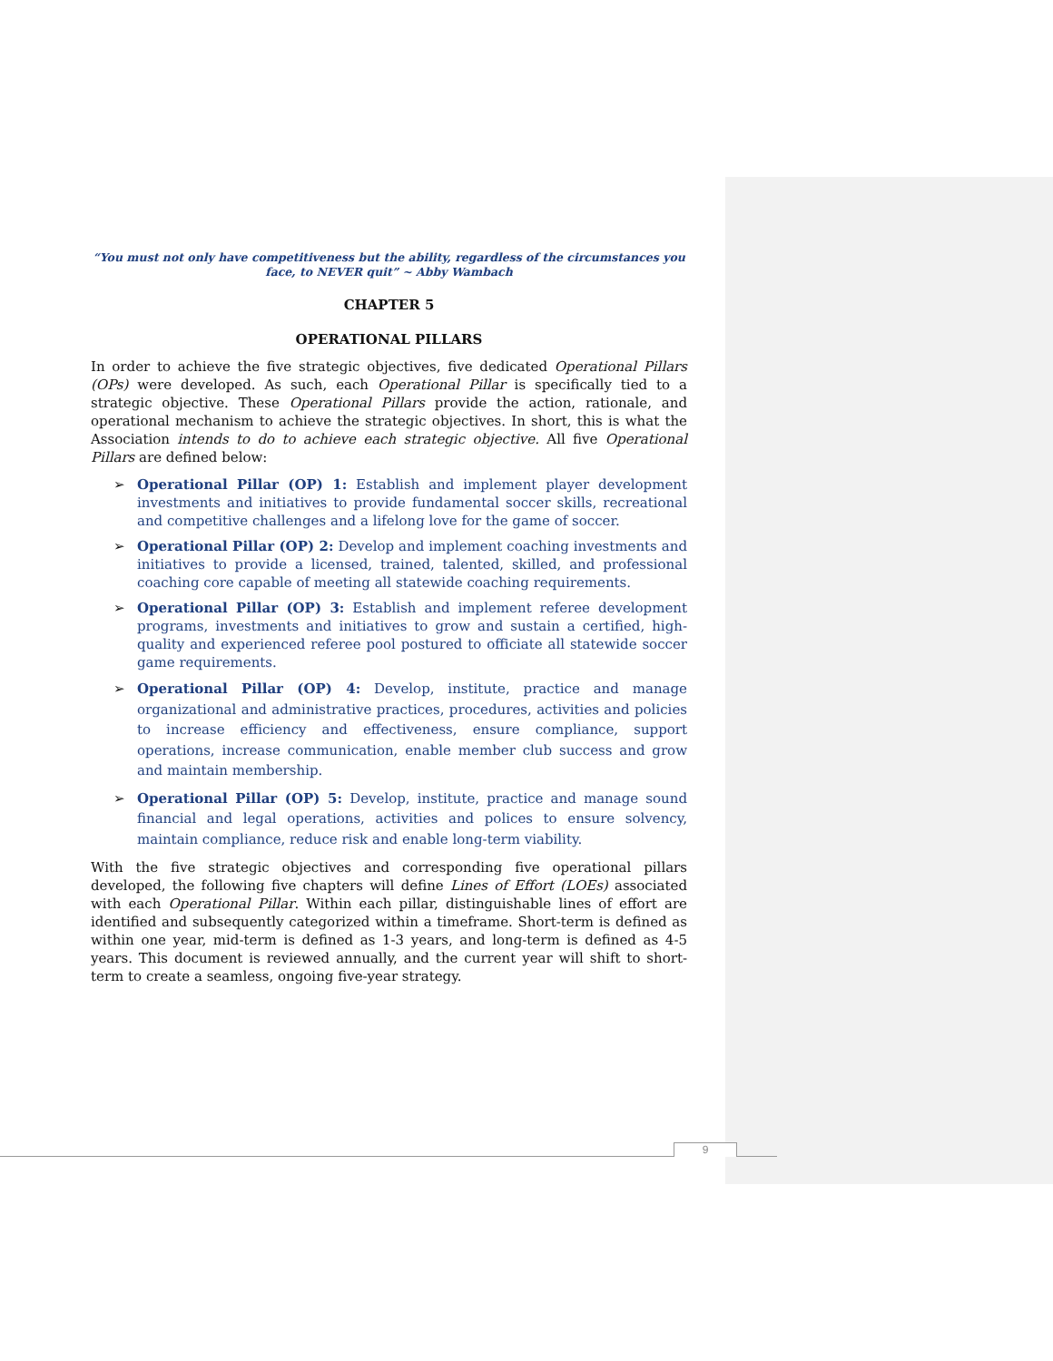“You must not only have competitiveness but the ability, regardless of the circumstances you face, to NEVER quit” ~ Abby Wambach
CHAPTER 5
OPERATIONAL PILLARS
In order to achieve the five strategic objectives, five dedicated Operational Pillars (OPs) were developed. As such, each Operational Pillar is specifically tied to a strategic objective. These Operational Pillars provide the action, rationale, and operational mechanism to achieve the strategic objectives. In short, this is what the Association intends to do to achieve each strategic objective. All five Operational Pillars are defined below:
➢ Operational Pillar (OP) 1: Establish and implement player development investments and initiatives to provide fundamental soccer skills, recreational and competitive challenges and a lifelong love for the game of soccer.
➢ Operational Pillar (OP) 2: Develop and implement coaching investments and initiatives to provide a licensed, trained, talented, skilled, and professional coaching core capable of meeting all statewide coaching requirements.
➢ Operational Pillar (OP) 3: Establish and implement referee development programs, investments and initiatives to grow and sustain a certified, high-quality and experienced referee pool postured to officiate all statewide soccer game requirements.
➢ Operational Pillar (OP) 4: Develop, institute, practice and manage organizational and administrative practices, procedures, activities and policies to increase efficiency and effectiveness, ensure compliance, support operations, increase communication, enable member club success and grow and maintain membership.
➢ Operational Pillar (OP) 5: Develop, institute, practice and manage sound financial and legal operations, activities and polices to ensure solvency, maintain compliance, reduce risk and enable long-term viability.
With the five strategic objectives and corresponding five operational pillars developed, the following five chapters will define Lines of Effort (LOEs) associated with each Operational Pillar. Within each pillar, distinguishable lines of effort are identified and subsequently categorized within a timeframe. Short-term is defined as within one year, mid-term is defined as 1-3 years, and long-term is defined as 4-5 years. This document is reviewed annually, and the current year will shift to short-term to create a seamless, ongoing five-year strategy.
9